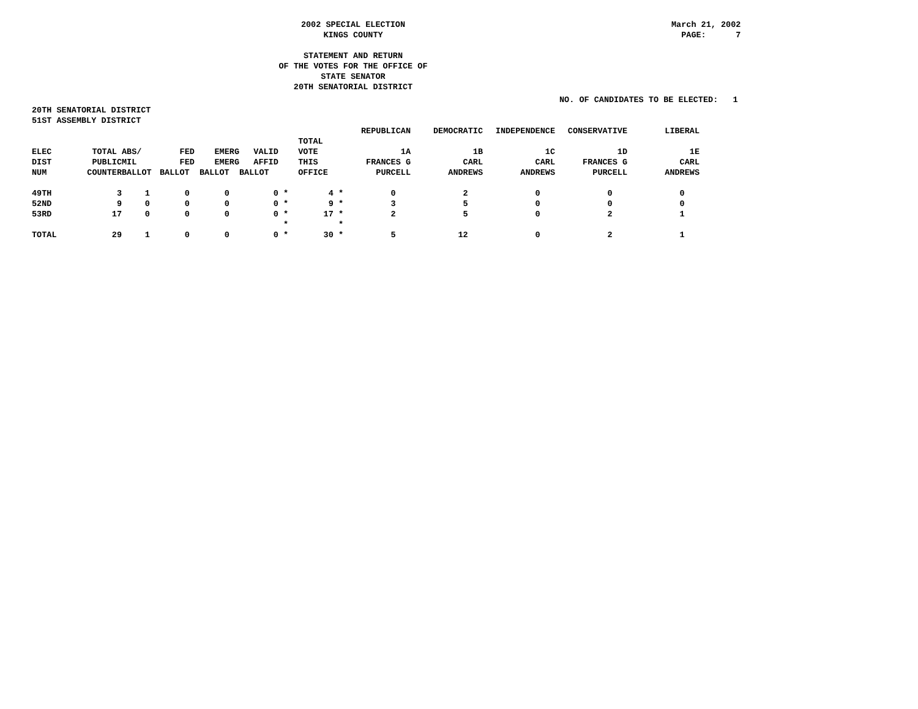2002 SPECIAL ELECTION
KINGS COUNTY
STATEMENT AND RETURN
OF THE VOTES FOR THE OFFICE OF
STATE SENATOR
20TH SENATORIAL DISTRICT
March 21, 2002 PAGE: 7
NO. OF CANDIDATES TO BE ELECTED: 1
20TH SENATORIAL DISTRICT
51ST ASSEMBLY DISTRICT
| | | | | | | | REPUBLICAN | DEMOCRATIC | INDEPENDENCE | CONSERVATIVE | LIBERAL |
| --- | --- | --- | --- | --- | --- | --- | --- | --- | --- | --- | --- |
| | | | | | | TOTAL | | | | | |
| ELEC | TOTAL | ABS/ | FED | EMERG | VALID | VOTE | 1A | 1B | 1C | 1D | 1E |
| DIST | PUBLIC | MIL | FED | EMERG | AFFID | THIS | FRANCES G | CARL | CARL | FRANCES G | CARL |
| NUM | COUNTER | BALLOT | BALLOT | BALLOT | BALLOT | OFFICE | PURCELL | ANDREWS | ANDREWS | PURCELL | ANDREWS |
| 49TH | 3 | 1 | 0 | 0 | 0 * | 4 * | 0 | 2 | 0 | 0 | 0 |
| 52ND | 9 | 0 | 0 | 0 | 0 * | 9 * | 3 | 5 | 0 | 0 | 0 |
| 53RD | 17 | 0 | 0 | 0 | 0 * | 17 * | 2 | 5 | 0 | 2 | 1 |
| | | | | | * | * | | | | | |
| TOTAL | 29 | 1 | 0 | 0 | 0 * | 30 * | 5 | 12 | 0 | 2 | 1 |